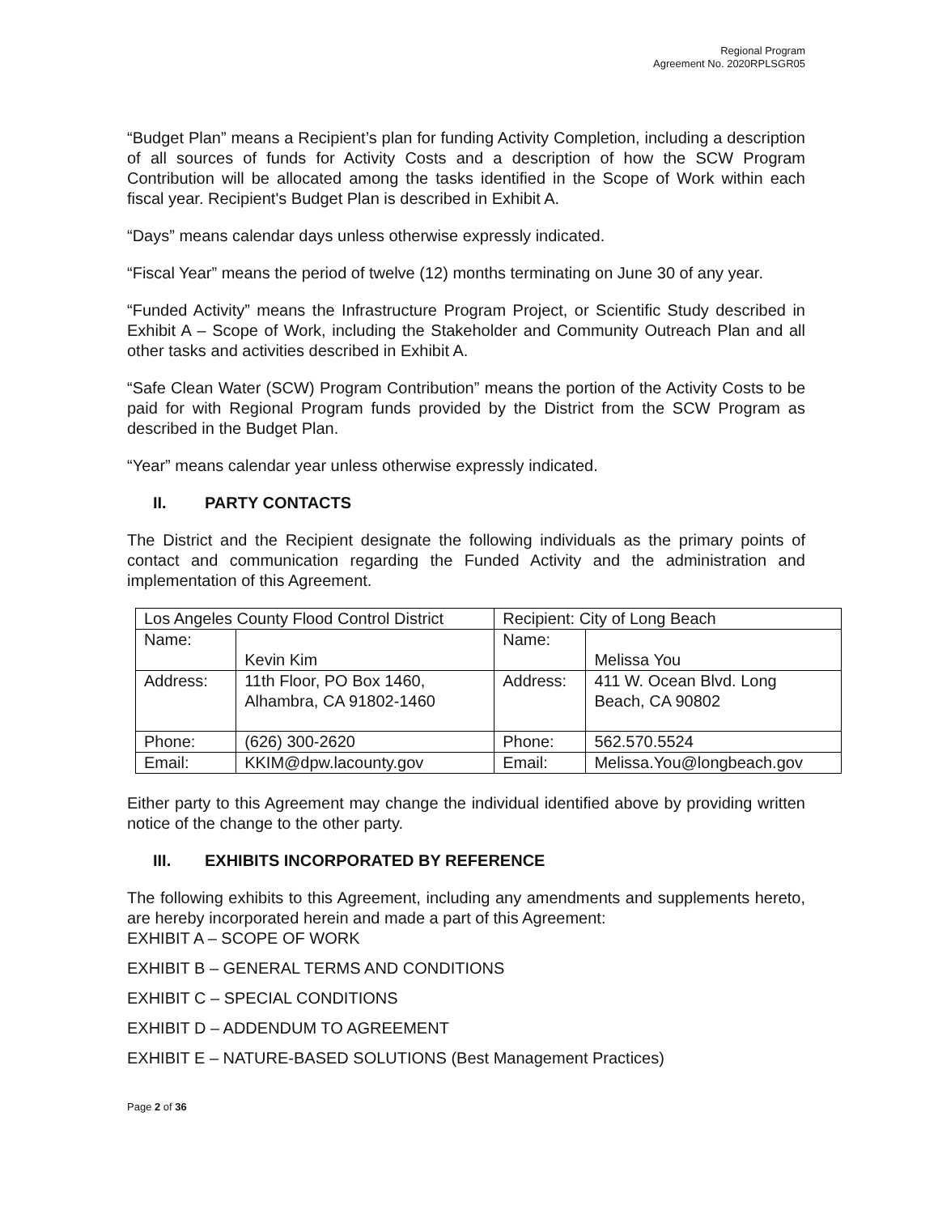Regional Program
Agreement No. 2020RPLSGR05
“Budget Plan” means a Recipient’s plan for funding Activity Completion, including a description of all sources of funds for Activity Costs and a description of how the SCW Program Contribution will be allocated among the tasks identified in the Scope of Work within each fiscal year. Recipient's Budget Plan is described in Exhibit A.
“Days” means calendar days unless otherwise expressly indicated.
“Fiscal Year” means the period of twelve (12) months terminating on June 30 of any year.
“Funded Activity” means the Infrastructure Program Project, or Scientific Study described in Exhibit A – Scope of Work, including the Stakeholder and Community Outreach Plan and all other tasks and activities described in Exhibit A.
“Safe Clean Water (SCW) Program Contribution” means the portion of the Activity Costs to be paid for with Regional Program funds provided by the District from the SCW Program as described in the Budget Plan.
“Year” means calendar year unless otherwise expressly indicated.
II. PARTY CONTACTS
The District and the Recipient designate the following individuals as the primary points of contact and communication regarding the Funded Activity and the administration and implementation of this Agreement.
| Los Angeles County Flood Control District | | Recipient: City of Long Beach | |
| Name: | Kevin Kim | Name: | Melissa You |
| Address: | 11th Floor, PO Box 1460, Alhambra, CA 91802-1460 | Address: | 411 W. Ocean Blvd. Long Beach, CA 90802 |
| Phone: | (626) 300-2620 | Phone: | 562.570.5524 |
| Email: | KKIM@dpw.lacounty.gov | Email: | Melissa.You@longbeach.gov |
Either party to this Agreement may change the individual identified above by providing written notice of the change to the other party.
III. EXHIBITS INCORPORATED BY REFERENCE
The following exhibits to this Agreement, including any amendments and supplements hereto, are hereby incorporated herein and made a part of this Agreement:
EXHIBIT A – SCOPE OF WORK
EXHIBIT B – GENERAL TERMS AND CONDITIONS
EXHIBIT C – SPECIAL CONDITIONS
EXHIBIT D – ADDENDUM TO AGREEMENT
EXHIBIT E – NATURE-BASED SOLUTIONS (Best Management Practices)
Page 2 of 36